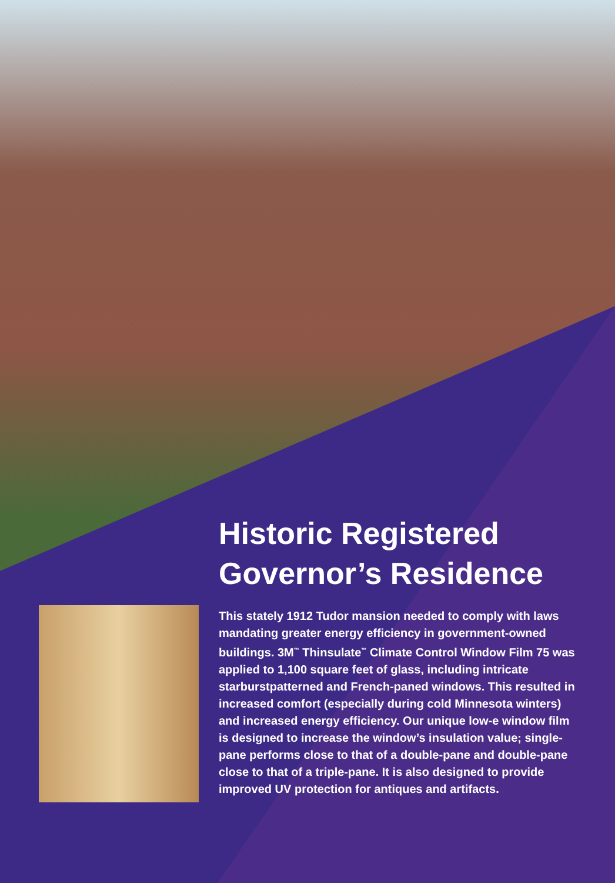Historic Registered Governor’s Residence
This stately 1912 Tudor mansion needed to comply with laws mandating greater energy efficiency in government-owned buildings. 3M<sup>™</sup> Thinsulate<sup>™</sup> Climate Control Window Film 75 was applied to 1,100 square feet of glass, including intricate starburstpatterned and French-paned windows. This resulted in increased comfort (especially during cold Minnesota winters) and increased energy efficiency. Our unique low-e window film is designed to increase the window’s insulation value; single-pane performs close to that of a double-pane and double-pane close to that of a triple-pane. It is also designed to provide improved UV protection for antiques and artifacts.